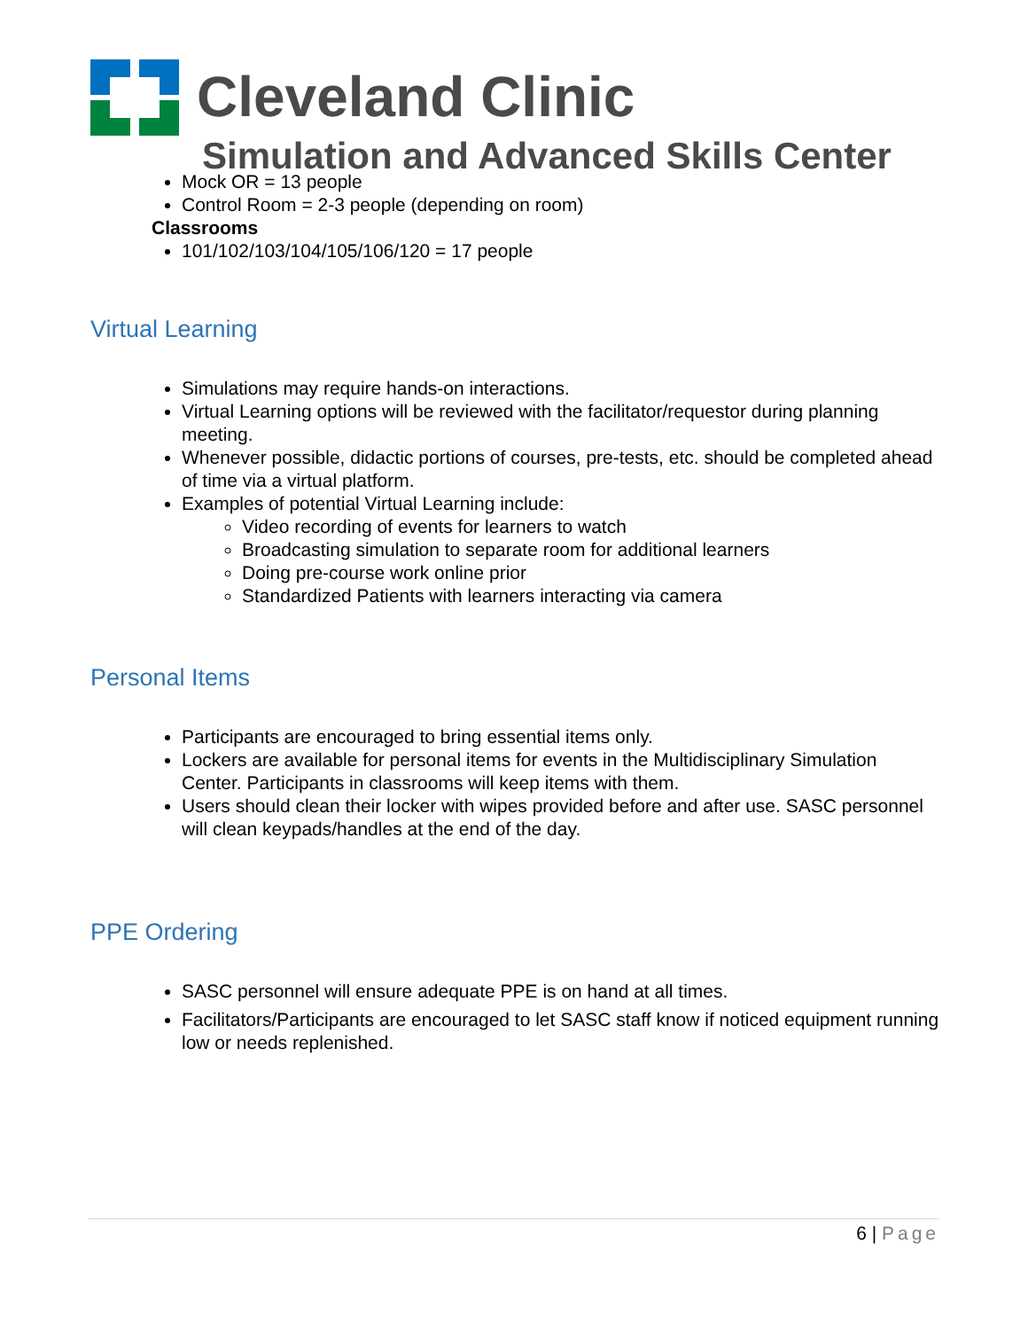Cleveland Clinic
Simulation and Advanced Skills Center
Mock OR = 13 people
Control Room = 2-3 people (depending on room)
Classrooms
101/102/103/104/105/106/120 = 17 people
Virtual Learning
Simulations may require hands-on interactions.
Virtual Learning options will be reviewed with the facilitator/requestor during planning meeting.
Whenever possible, didactic portions of courses, pre-tests, etc. should be completed ahead of time via a virtual platform.
Examples of potential Virtual Learning include:
Video recording of events for learners to watch
Broadcasting simulation to separate room for additional learners
Doing pre-course work online prior
Standardized Patients with learners interacting via camera
Personal Items
Participants are encouraged to bring essential items only.
Lockers are available for personal items for events in the Multidisciplinary Simulation Center. Participants in classrooms will keep items with them.
Users should clean their locker with wipes provided before and after use. SASC personnel will clean keypads/handles at the end of the day.
PPE Ordering
SASC personnel will ensure adequate PPE is on hand at all times.
Facilitators/Participants are encouraged to let SASC staff know if noticed equipment running low or needs replenished.
6 | Page